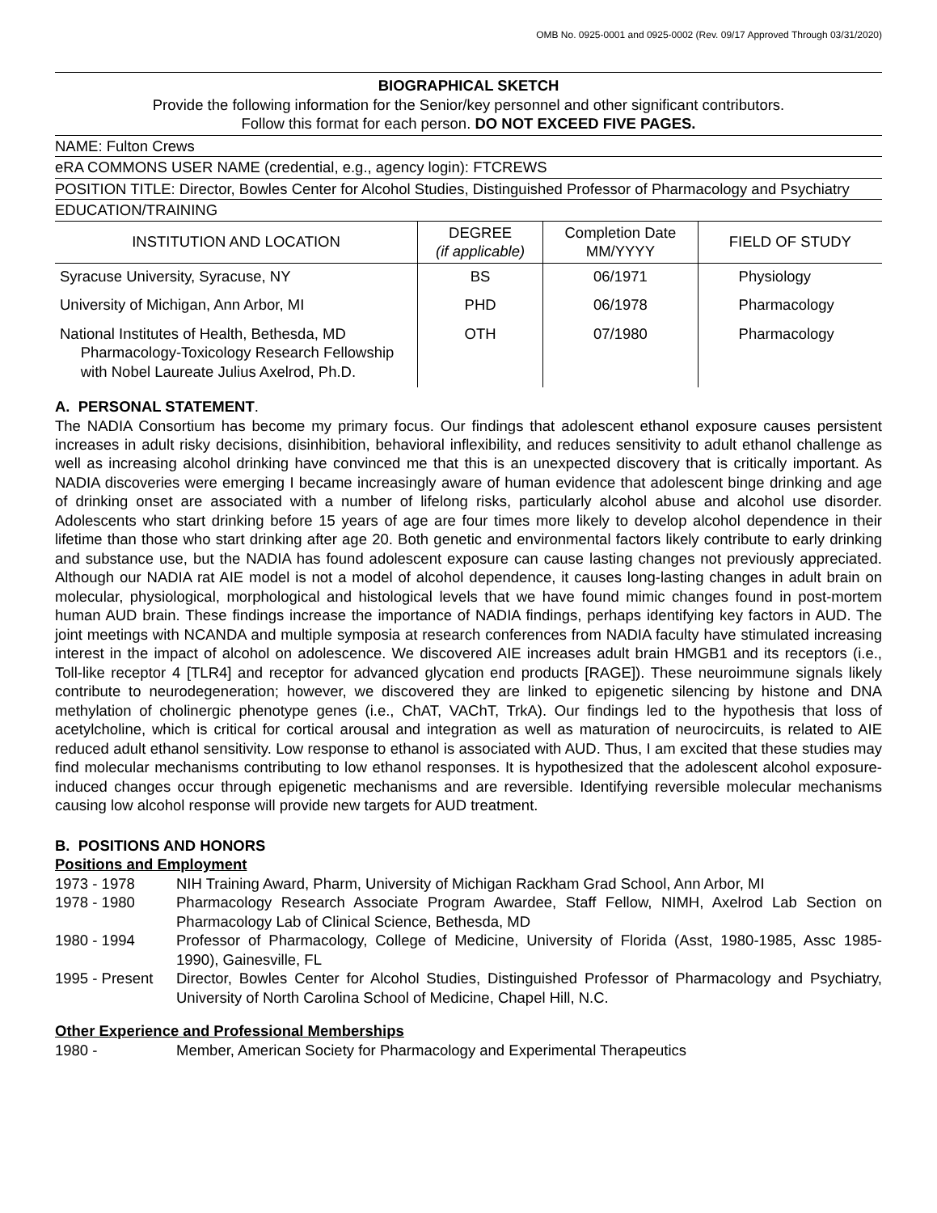OMB No. 0925-0001 and 0925-0002 (Rev. 09/17 Approved Through 03/31/2020)
BIOGRAPHICAL SKETCH
Provide the following information for the Senior/key personnel and other significant contributors.
Follow this format for each person. DO NOT EXCEED FIVE PAGES.
NAME: Fulton Crews
eRA COMMONS USER NAME (credential, e.g., agency login): FTCREWS
POSITION TITLE: Director, Bowles Center for Alcohol Studies, Distinguished Professor of Pharmacology and Psychiatry
EDUCATION/TRAINING
| INSTITUTION AND LOCATION | DEGREE (if applicable) | Completion Date MM/YYYY | FIELD OF STUDY |
| --- | --- | --- | --- |
| Syracuse University, Syracuse, NY | BS | 06/1971 | Physiology |
| University of Michigan, Ann Arbor, MI | PHD | 06/1978 | Pharmacology |
| National Institutes of Health, Bethesda, MD Pharmacology-Toxicology Research Fellowship with Nobel Laureate Julius Axelrod, Ph.D. | OTH | 07/1980 | Pharmacology |
A. PERSONAL STATEMENT.
The NADIA Consortium has become my primary focus. Our findings that adolescent ethanol exposure causes persistent increases in adult risky decisions, disinhibition, behavioral inflexibility, and reduces sensitivity to adult ethanol challenge as well as increasing alcohol drinking have convinced me that this is an unexpected discovery that is critically important. As NADIA discoveries were emerging I became increasingly aware of human evidence that adolescent binge drinking and age of drinking onset are associated with a number of lifelong risks, particularly alcohol abuse and alcohol use disorder. Adolescents who start drinking before 15 years of age are four times more likely to develop alcohol dependence in their lifetime than those who start drinking after age 20. Both genetic and environmental factors likely contribute to early drinking and substance use, but the NADIA has found adolescent exposure can cause lasting changes not previously appreciated. Although our NADIA rat AIE model is not a model of alcohol dependence, it causes long-lasting changes in adult brain on molecular, physiological, morphological and histological levels that we have found mimic changes found in post-mortem human AUD brain. These findings increase the importance of NADIA findings, perhaps identifying key factors in AUD. The joint meetings with NCANDA and multiple symposia at research conferences from NADIA faculty have stimulated increasing interest in the impact of alcohol on adolescence. We discovered AIE increases adult brain HMGB1 and its receptors (i.e., Toll-like receptor 4 [TLR4] and receptor for advanced glycation end products [RAGE]). These neuroimmune signals likely contribute to neurodegeneration; however, we discovered they are linked to epigenetic silencing by histone and DNA methylation of cholinergic phenotype genes (i.e., ChAT, VAChT, TrkA). Our findings led to the hypothesis that loss of acetylcholine, which is critical for cortical arousal and integration as well as maturation of neurocircuits, is related to AIE reduced adult ethanol sensitivity. Low response to ethanol is associated with AUD. Thus, I am excited that these studies may find molecular mechanisms contributing to low ethanol responses. It is hypothesized that the adolescent alcohol exposure-induced changes occur through epigenetic mechanisms and are reversible. Identifying reversible molecular mechanisms causing low alcohol response will provide new targets for AUD treatment.
B. POSITIONS AND HONORS
Positions and Employment
1973 - 1978
NIH Training Award, Pharm, University of Michigan Rackham Grad School, Ann Arbor, MI
1978 - 1980
Pharmacology Research Associate Program Awardee, Staff Fellow, NIMH, Axelrod Lab Section on Pharmacology Lab of Clinical Science, Bethesda, MD
1980 - 1994
Professor of Pharmacology, College of Medicine, University of Florida (Asst, 1980-1985, Assc 1985- 1990), Gainesville, FL
1995 - Present
Director, Bowles Center for Alcohol Studies, Distinguished Professor of Pharmacology and Psychiatry, University of North Carolina School of Medicine, Chapel Hill, N.C.
Other Experience and Professional Memberships
1980 -
Member, American Society for Pharmacology and Experimental Therapeutics